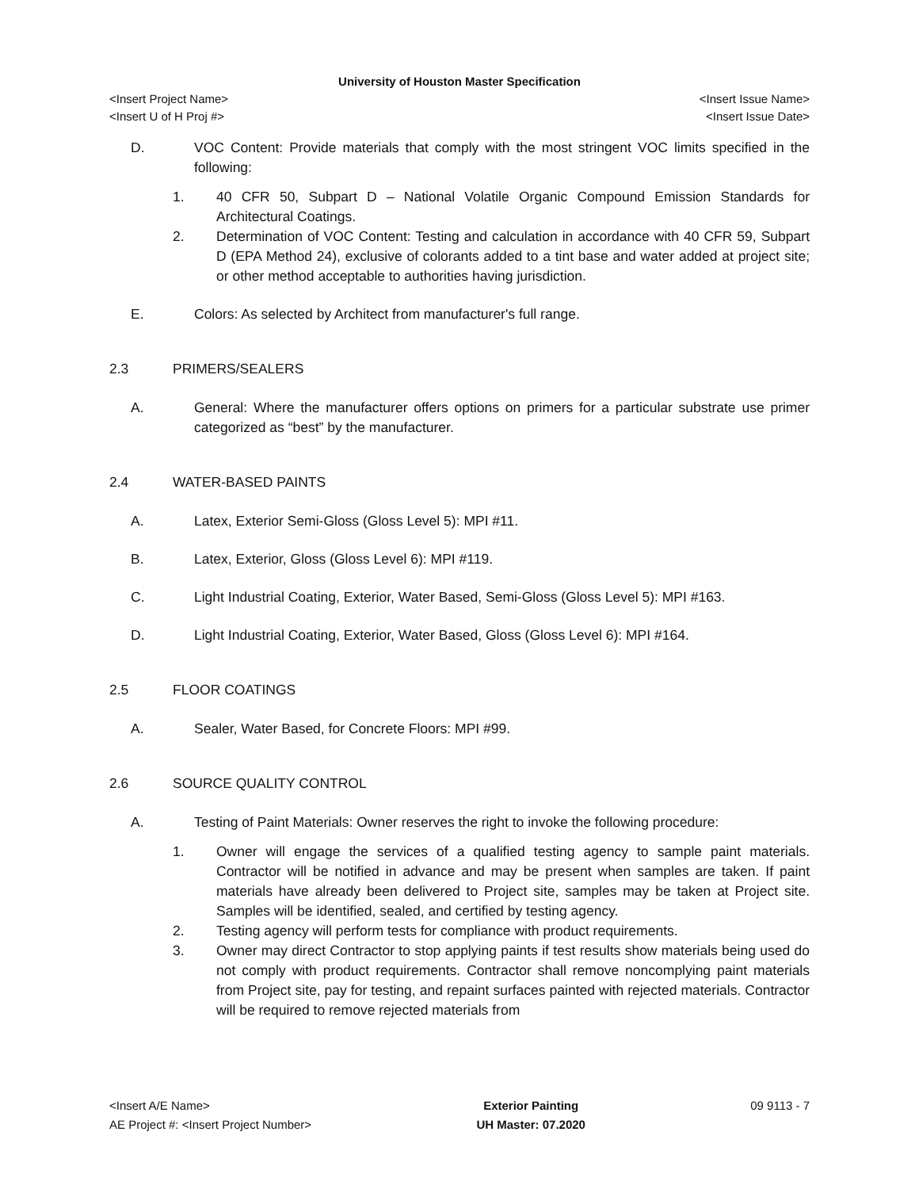University of Houston Master Specification
<Insert Project Name>
<Insert U of H Proj #>
<Insert Issue Name>
<Insert Issue Date>
D. VOC Content: Provide materials that comply with the most stringent VOC limits specified in the following:
1. 40 CFR 50, Subpart D – National Volatile Organic Compound Emission Standards for Architectural Coatings.
2. Determination of VOC Content: Testing and calculation in accordance with 40 CFR 59, Subpart D (EPA Method 24), exclusive of colorants added to a tint base and water added at project site; or other method acceptable to authorities having jurisdiction.
E. Colors: As selected by Architect from manufacturer's full range.
2.3 PRIMERS/SEALERS
A. General: Where the manufacturer offers options on primers for a particular substrate use primer categorized as “best” by the manufacturer.
2.4 WATER-BASED PAINTS
A. Latex, Exterior Semi-Gloss (Gloss Level 5): MPI #11.
B. Latex, Exterior, Gloss (Gloss Level 6): MPI #119.
C. Light Industrial Coating, Exterior, Water Based, Semi-Gloss (Gloss Level 5): MPI #163.
D. Light Industrial Coating, Exterior, Water Based, Gloss (Gloss Level 6): MPI #164.
2.5 FLOOR COATINGS
A. Sealer, Water Based, for Concrete Floors: MPI #99.
2.6 SOURCE QUALITY CONTROL
A. Testing of Paint Materials: Owner reserves the right to invoke the following procedure:
1. Owner will engage the services of a qualified testing agency to sample paint materials. Contractor will be notified in advance and may be present when samples are taken. If paint materials have already been delivered to Project site, samples may be taken at Project site. Samples will be identified, sealed, and certified by testing agency.
2. Testing agency will perform tests for compliance with product requirements.
3. Owner may direct Contractor to stop applying paints if test results show materials being used do not comply with product requirements. Contractor shall remove noncomplying paint materials from Project site, pay for testing, and repaint surfaces painted with rejected materials. Contractor will be required to remove rejected materials from
<Insert A/E Name>
AE Project #: <Insert Project Number>
Exterior Painting
UH Master: 07.2020
09 9113 - 7